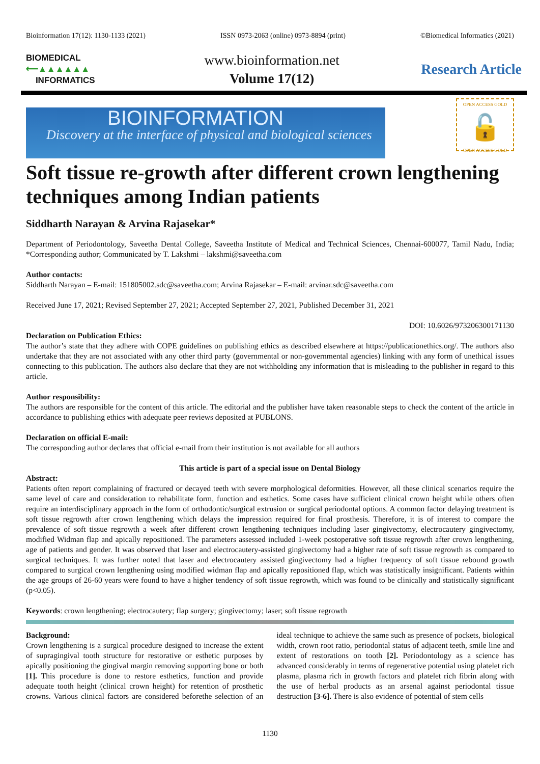Bioinformation 17(12): 1130-1133 (2021) ISSN 0973-2063 (online) 0973-8894 (print) ©Biomedical Informatics (2021)
BIOMEDICAL
⟵▲▲▲▲▲▲
INFORMATICS
www.bioinformation.net
Volume 17(12)
Research Article
BIOINFORMATION
Discovery at the interface of physical and biological sciences
OPEN ACCESS GOLD
🔓
OPEN ACCESS GOLD
Soft tissue re-growth after different crown lengthening techniques among Indian patients
Siddharth Narayan & Arvina Rajasekar*
Department of Periodontology, Saveetha Dental College, Saveetha Institute of Medical and Technical Sciences, Chennai-600077, Tamil Nadu, India; *Corresponding author; Communicated by T. Lakshmi – lakshmi@saveetha.com
Author contacts:
Siddharth Narayan – E-mail: 151805002.sdc@saveetha.com; Arvina Rajasekar – E-mail: arvinar.sdc@saveetha.com
Received June 17, 2021; Revised September 27, 2021; Accepted September 27, 2021, Published December 31, 2021
DOI: 10.6026/973206300171130
Declaration on Publication Ethics:
The author’s state that they adhere with COPE guidelines on publishing ethics as described elsewhere at https://publicationethics.org/. The authors also undertake that they are not associated with any other third party (governmental or non-governmental agencies) linking with any form of unethical issues connecting to this publication. The authors also declare that they are not withholding any information that is misleading to the publisher in regard to this article.
Author responsibility:
The authors are responsible for the content of this article. The editorial and the publisher have taken reasonable steps to check the content of the article in accordance to publishing ethics with adequate peer reviews deposited at PUBLONS.
Declaration on official E-mail:
The corresponding author declares that official e-mail from their institution is not available for all authors
This article is part of a special issue on Dental Biology
Abstract:
Patients often report complaining of fractured or decayed teeth with severe morphological deformities. However, all these clinical scenarios require the same level of care and consideration to rehabilitate form, function and esthetics. Some cases have sufficient clinical crown height while others often require an interdisciplinary approach in the form of orthodontic/surgical extrusion or surgical periodontal options. A common factor delaying treatment is soft tissue regrowth after crown lengthening which delays the impression required for final prosthesis. Therefore, it is of interest to compare the prevalence of soft tissue regrowth a week after different crown lengthening techniques including laser gingivectomy, electrocautery gingivectomy, modified Widman flap and apically repositioned. The parameters assessed included 1-week postoperative soft tissue regrowth after crown lengthening, age of patients and gender. It was observed that laser and electrocautery-assisted gingivectomy had a higher rate of soft tissue regrowth as compared to surgical techniques. It was further noted that laser and electrocautery assisted gingivectomy had a higher frequency of soft tissue rebound growth compared to surgical crown lengthening using modified widman flap and apically repositioned flap, which was statistically insignificant. Patients within the age groups of 26-60 years were found to have a higher tendency of soft tissue regrowth, which was found to be clinically and statistically significant (p<0.05).
Keywords: crown lengthening; electrocautery; flap surgery; gingivectomy; laser; soft tissue regrowth
Background:
Crown lengthening is a surgical procedure designed to increase the extent of supragingival tooth structure for restorative or esthetic purposes by apically positioning the gingival margin removing supporting bone or both [1]. This procedure is done to restore esthetics, function and provide adequate tooth height (clinical crown height) for retention of prosthetic crowns. Various clinical factors are considered beforethe selection of an ideal technique to achieve the same such as presence of pockets, biological width, crown root ratio, periodontal status of adjacent teeth, smile line and extent of restorations on tooth [2]. Periodontology as a science has advanced considerably in terms of regenerative potential using platelet rich plasma, plasma rich in growth factors and platelet rich fibrin along with the use of herbal products as an arsenal against periodontal tissue destruction [3-6]. There is also evidence of potential of stem cells
1130